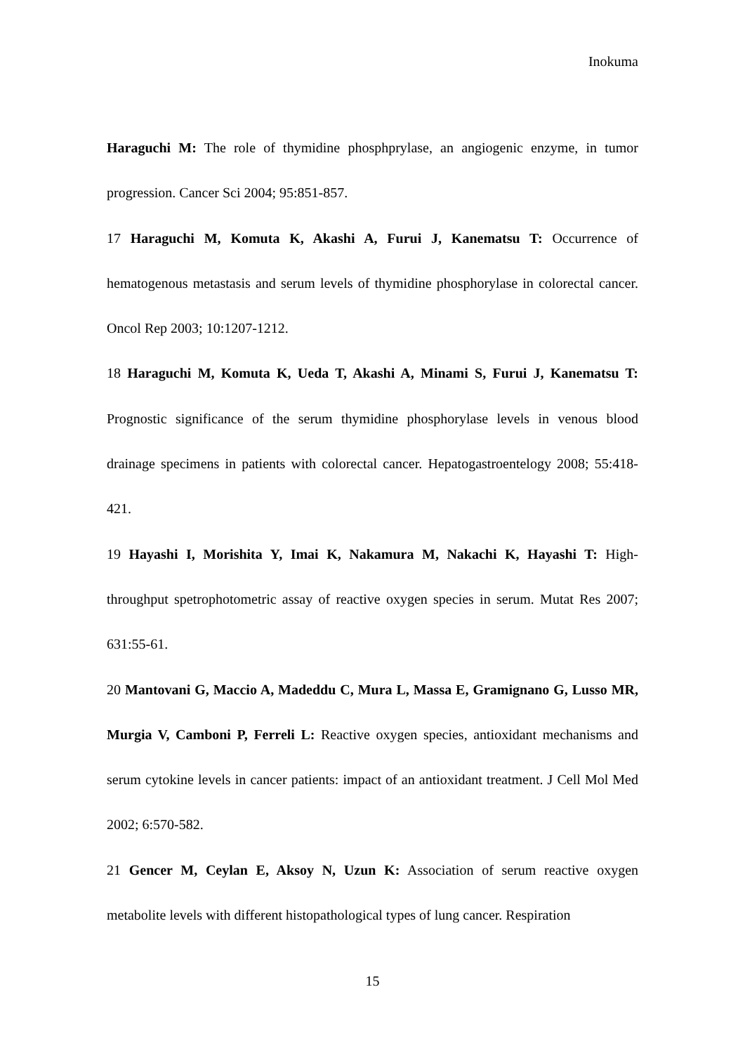Inokuma
Haraguchi M: The role of thymidine phosphprylase, an angiogenic enzyme, in tumor progression. Cancer Sci 2004; 95:851-857.
17 Haraguchi M, Komuta K, Akashi A, Furui J, Kanematsu T: Occurrence of hematogenous metastasis and serum levels of thymidine phosphorylase in colorectal cancer. Oncol Rep 2003; 10:1207-1212.
18 Haraguchi M, Komuta K, Ueda T, Akashi A, Minami S, Furui J, Kanematsu T: Prognostic significance of the serum thymidine phosphorylase levels in venous blood drainage specimens in patients with colorectal cancer. Hepatogastroentelogy 2008; 55:418-421.
19 Hayashi I, Morishita Y, Imai K, Nakamura M, Nakachi K, Hayashi T: High-throughput spetrophotometric assay of reactive oxygen species in serum. Mutat Res 2007; 631:55-61.
20 Mantovani G, Maccio A, Madeddu C, Mura L, Massa E, Gramignano G, Lusso MR, Murgia V, Camboni P, Ferreli L: Reactive oxygen species, antioxidant mechanisms and serum cytokine levels in cancer patients: impact of an antioxidant treatment. J Cell Mol Med 2002; 6:570-582.
21 Gencer M, Ceylan E, Aksoy N, Uzun K: Association of serum reactive oxygen metabolite levels with different histopathological types of lung cancer. Respiration
15